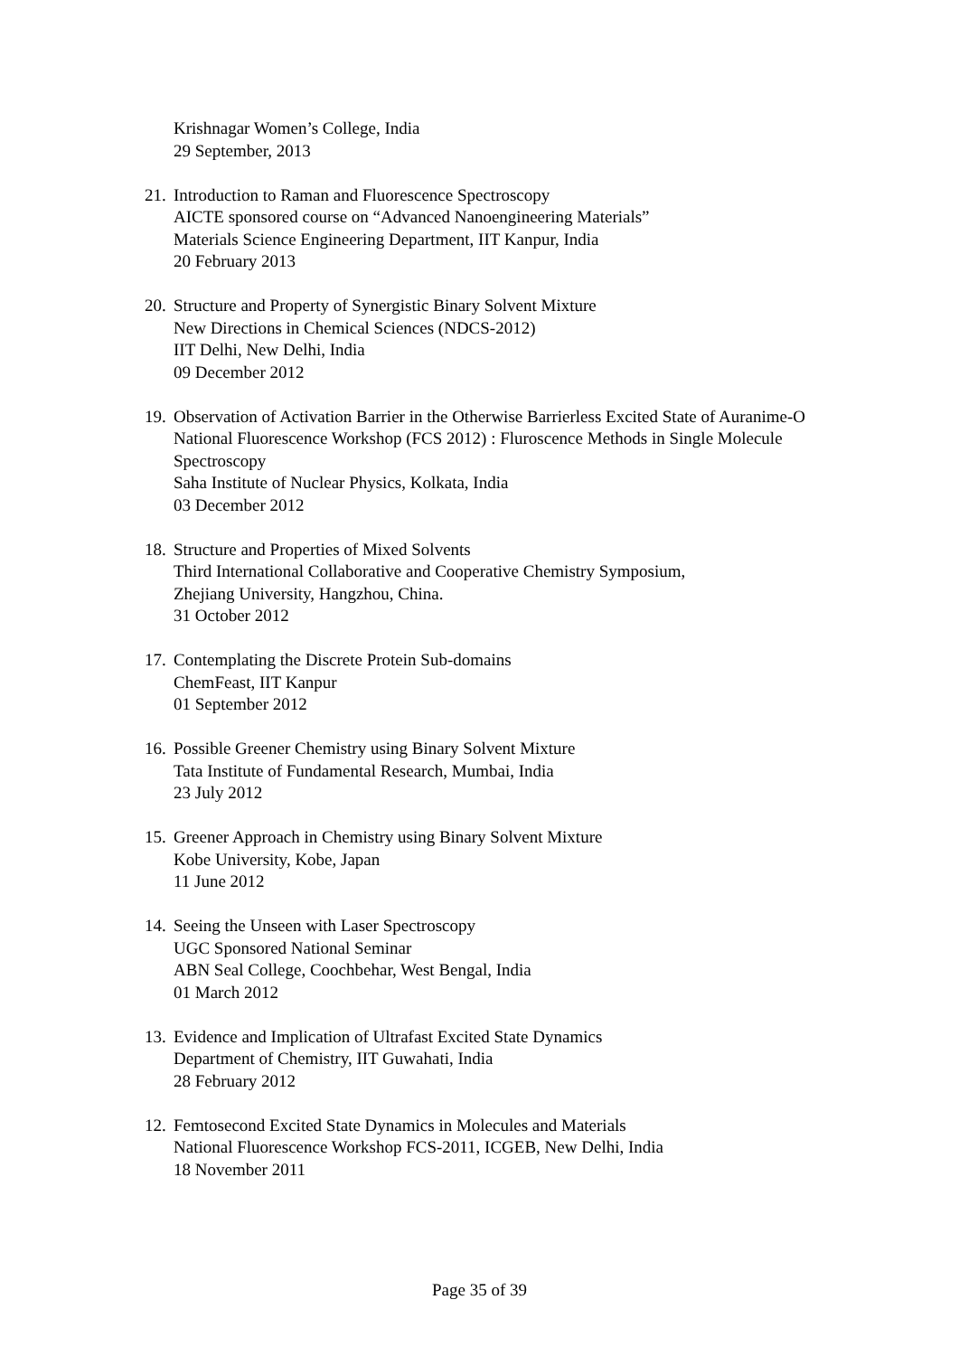Krishnagar Women’s College, India
29 September, 2013
21.
Introduction to Raman and Fluorescence Spectroscopy
AICTE sponsored course on “Advanced Nanoengineering Materials”
Materials Science Engineering Department, IIT Kanpur, India
20 February 2013
20.
Structure and Property of Synergistic Binary Solvent Mixture
New Directions in Chemical Sciences (NDCS-2012)
IIT Delhi, New Delhi, India
09 December 2012
19.
Observation of Activation Barrier in the Otherwise Barrierless Excited State of Auranime-O
National Fluorescence Workshop (FCS 2012) : Fluroscence Methods in Single Molecule Spectroscopy
Saha Institute of Nuclear Physics, Kolkata, India
03 December 2012
18.
Structure and Properties of Mixed Solvents
Third International Collaborative and Cooperative Chemistry Symposium,
Zhejiang University, Hangzhou, China.
31 October 2012
17.
Contemplating the Discrete Protein Sub-domains
ChemFeast, IIT Kanpur
01 September 2012
16.
Possible Greener Chemistry using Binary Solvent Mixture
Tata Institute of Fundamental Research, Mumbai, India
23 July 2012
15.
Greener Approach in Chemistry using Binary Solvent Mixture
Kobe University, Kobe, Japan
11 June 2012
14.
Seeing the Unseen with Laser Spectroscopy
UGC Sponsored National Seminar
ABN Seal College, Coochbehar, West Bengal, India
01 March 2012
13.
Evidence and Implication of Ultrafast Excited State Dynamics
Department of Chemistry, IIT Guwahati, India
28 February 2012
12.
Femtosecond Excited State Dynamics in Molecules and Materials
National Fluorescence Workshop FCS-2011, ICGEB, New Delhi, India
18 November 2011
Page 35 of 39